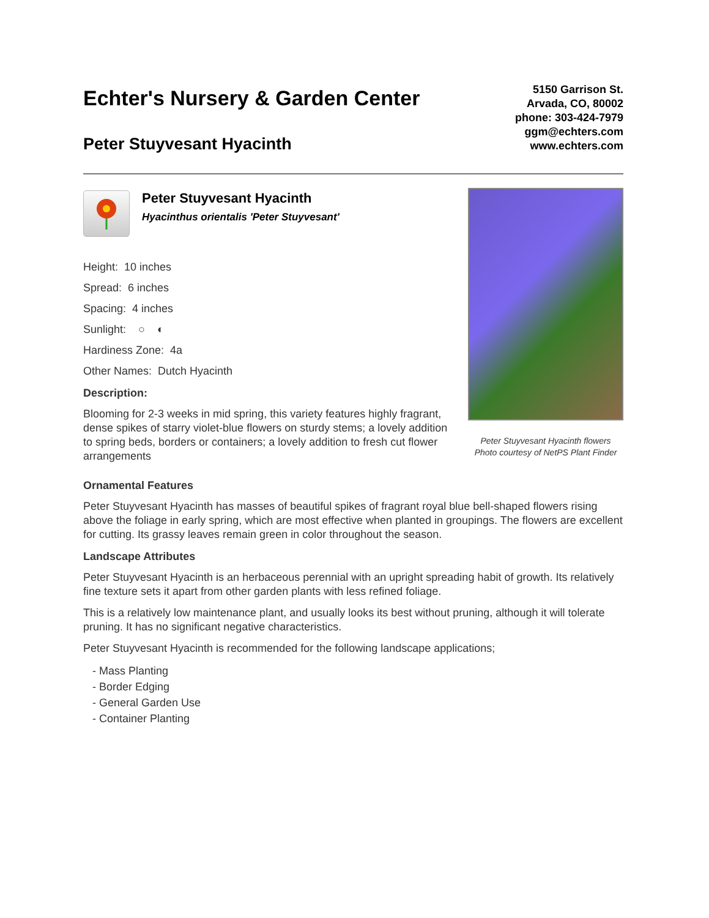Echter's Nursery & Garden Center
Peter Stuyvesant Hyacinth
5150 Garrison St.
Arvada, CO, 80002
phone: 303-424-7979
ggm@echters.com
www.echters.com
Peter Stuyvesant Hyacinth
Hyacinthus orientalis 'Peter Stuyvesant'
Height: 10 inches
Spread: 6 inches
Spacing: 4 inches
Sunlight: ○ ◐
Hardiness Zone: 4a
Other Names: Dutch Hyacinth
Description:
Blooming for 2-3 weeks in mid spring, this variety features highly fragrant, dense spikes of starry violet-blue flowers on sturdy stems; a lovely addition to spring beds, borders or containers; a lovely addition to fresh cut flower arrangements
Peter Stuyvesant Hyacinth flowers
Photo courtesy of NetPS Plant Finder
Ornamental Features
Peter Stuyvesant Hyacinth has masses of beautiful spikes of fragrant royal blue bell-shaped flowers rising above the foliage in early spring, which are most effective when planted in groupings. The flowers are excellent for cutting. Its grassy leaves remain green in color throughout the season.
Landscape Attributes
Peter Stuyvesant Hyacinth is an herbaceous perennial with an upright spreading habit of growth. Its relatively fine texture sets it apart from other garden plants with less refined foliage.
This is a relatively low maintenance plant, and usually looks its best without pruning, although it will tolerate pruning. It has no significant negative characteristics.
Peter Stuyvesant Hyacinth is recommended for the following landscape applications;
- Mass Planting
- Border Edging
- General Garden Use
- Container Planting